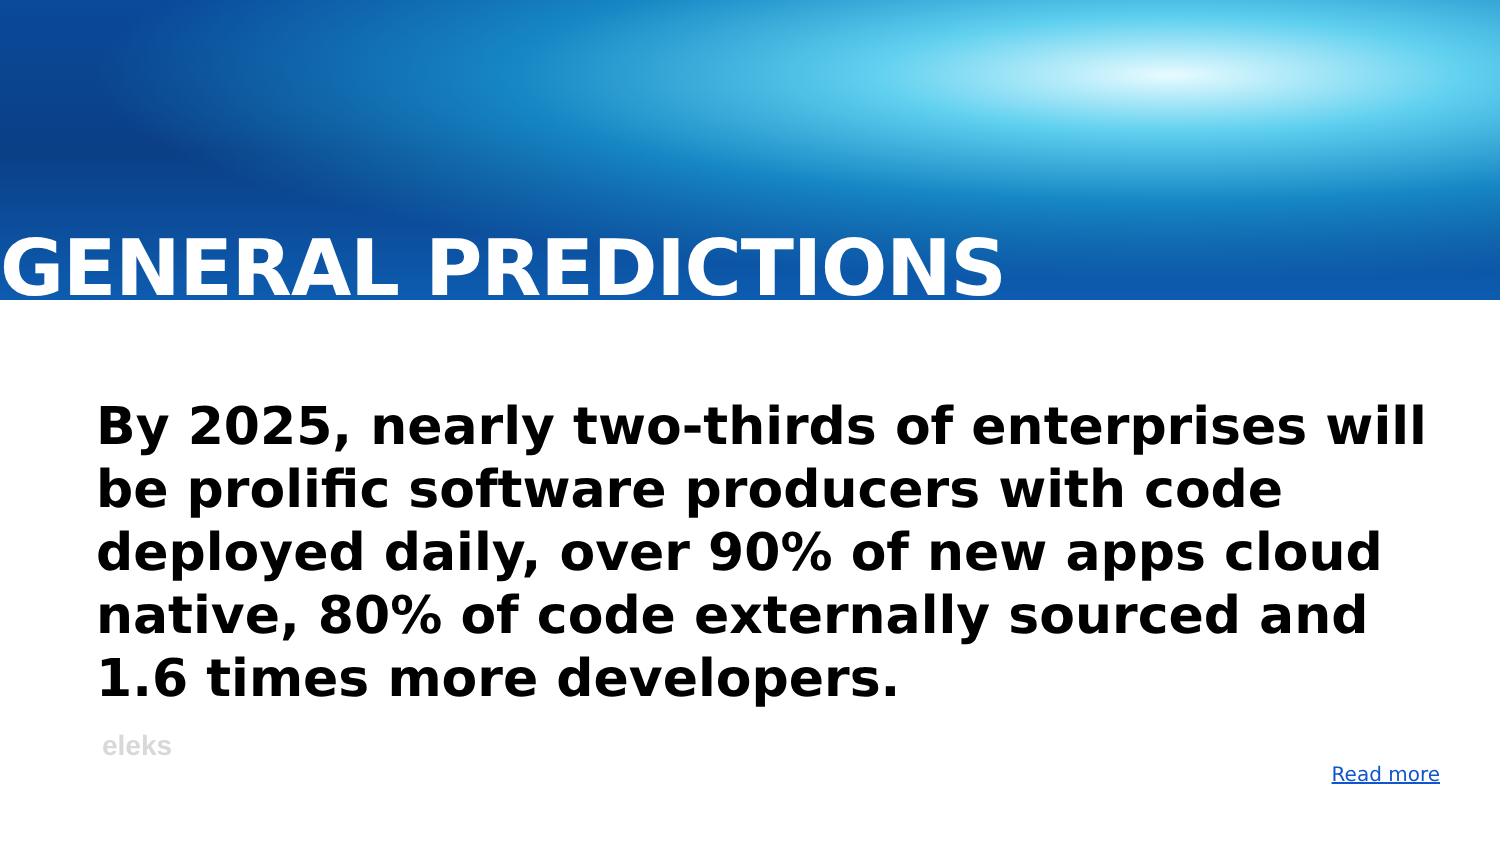GENERAL PREDICTIONS
By 2025, nearly two-thirds of enterprises will be prolific software producers with code deployed daily, over 90% of new apps cloud native, 80% of code externally sourced and 1.6 times more developers.
eleks
Read more